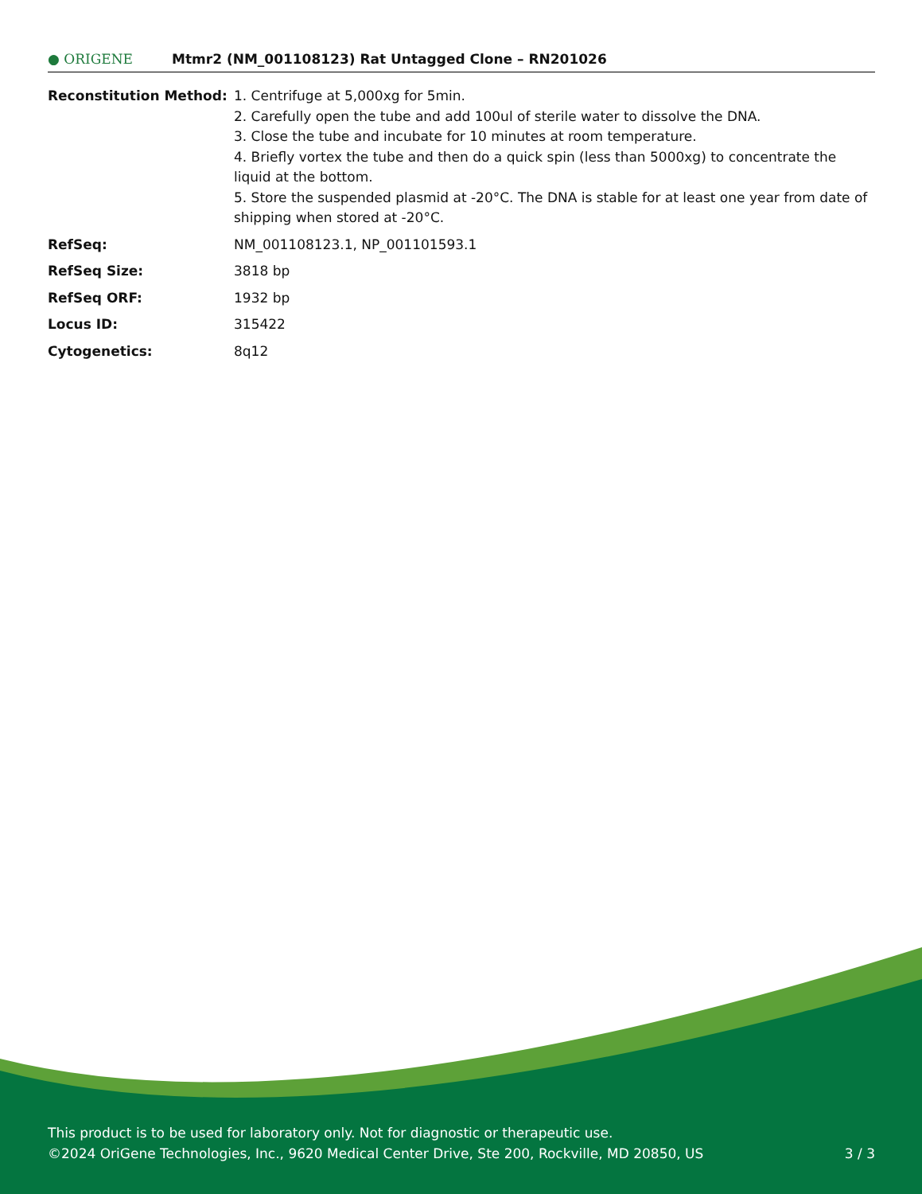● ORIGENE
Mtmr2 (NM_001108123) Rat Untagged Clone – RN201026
| Reconstitution Method: | 1. Centrifuge at 5,000xg for 5min. 2. Carefully open the tube and add 100ul of sterile water to dissolve the DNA. 3. Close the tube and incubate for 10 minutes at room temperature. 4. Briefly vortex the tube and then do a quick spin (less than 5000xg) to concentrate the liquid at the bottom. 5. Store the suspended plasmid at -20°C. The DNA is stable for at least one year from date of shipping when stored at -20°C. |
| RefSeq: | NM_001108123.1 , NP_001101593.1 |
| RefSeq Size: | 3818 bp |
| RefSeq ORF: | 1932 bp |
| Locus ID: | 315422 |
| Cytogenetics: | 8q12 |
This product is to be used for laboratory only. Not for diagnostic or therapeutic use.
©2024 OriGene Technologies, Inc., 9620 Medical Center Drive, Ste 200, Rockville, MD 20850, US 3 / 3